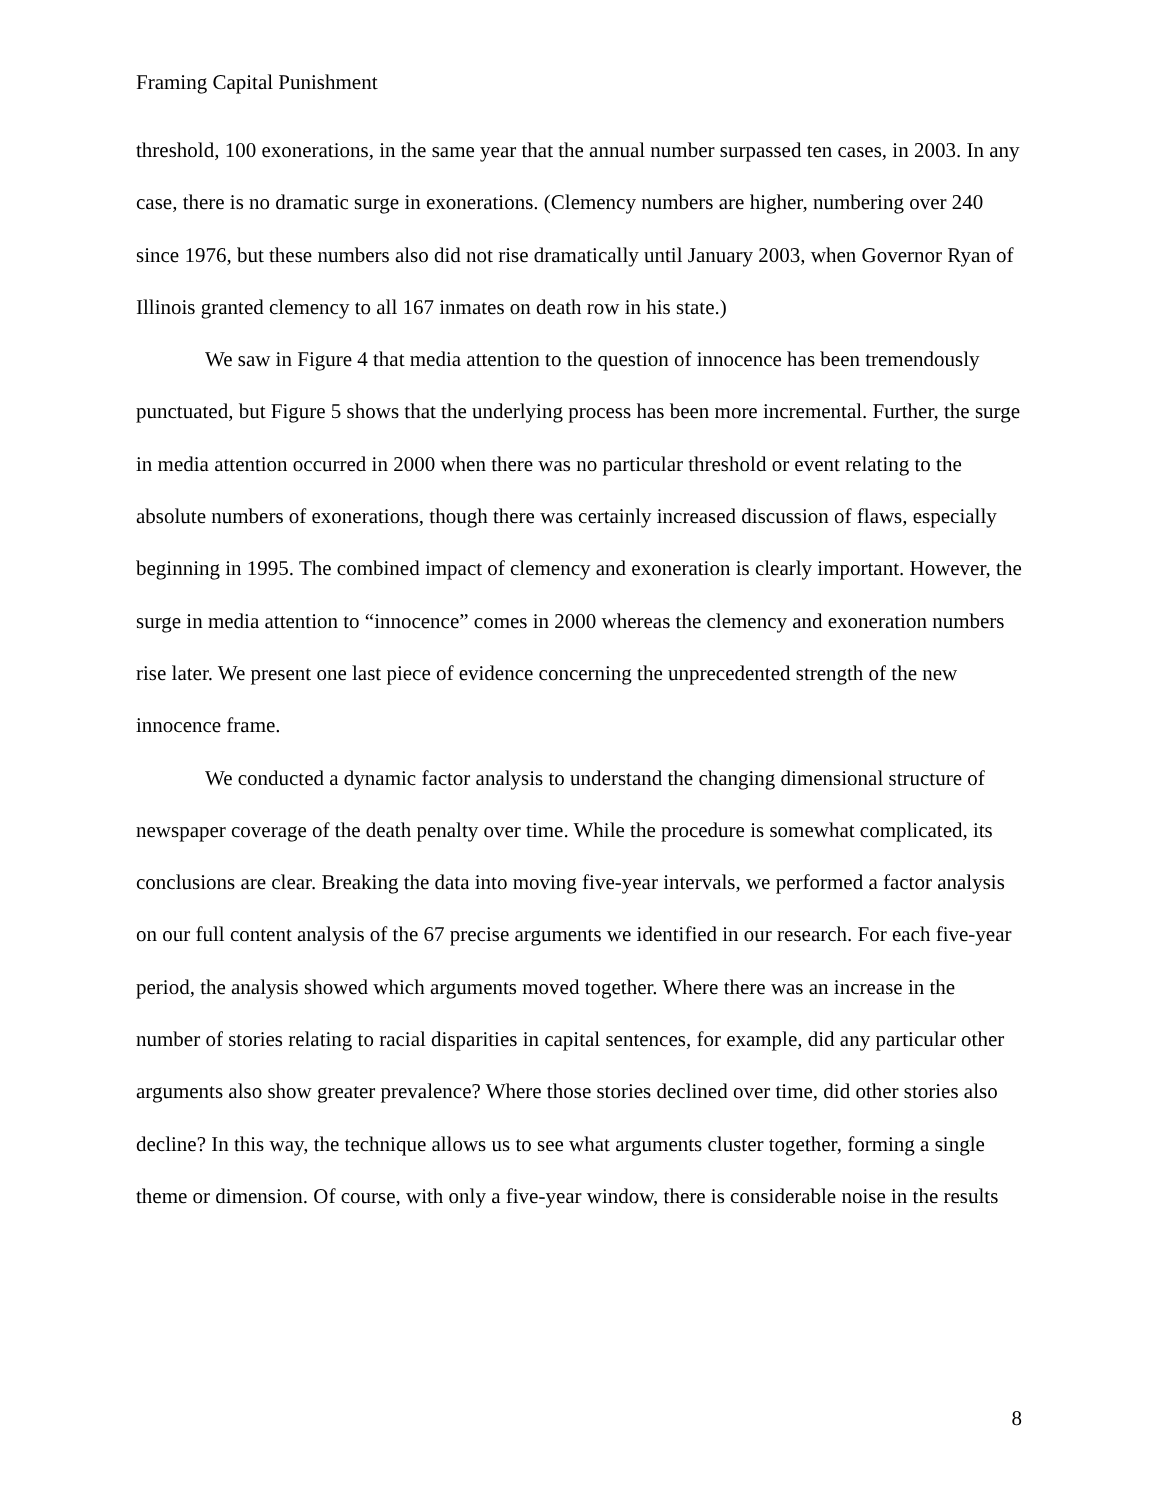Framing Capital Punishment
threshold, 100 exonerations, in the same year that the annual number surpassed ten cases, in 2003. In any case, there is no dramatic surge in exonerations. (Clemency numbers are higher, numbering over 240 since 1976, but these numbers also did not rise dramatically until January 2003, when Governor Ryan of Illinois granted clemency to all 167 inmates on death row in his state.)
We saw in Figure 4 that media attention to the question of innocence has been tremendously punctuated, but Figure 5 shows that the underlying process has been more incremental. Further, the surge in media attention occurred in 2000 when there was no particular threshold or event relating to the absolute numbers of exonerations, though there was certainly increased discussion of flaws, especially beginning in 1995. The combined impact of clemency and exoneration is clearly important. However, the surge in media attention to “innocence” comes in 2000 whereas the clemency and exoneration numbers rise later. We present one last piece of evidence concerning the unprecedented strength of the new innocence frame.
We conducted a dynamic factor analysis to understand the changing dimensional structure of newspaper coverage of the death penalty over time. While the procedure is somewhat complicated, its conclusions are clear. Breaking the data into moving five-year intervals, we performed a factor analysis on our full content analysis of the 67 precise arguments we identified in our research. For each five-year period, the analysis showed which arguments moved together. Where there was an increase in the number of stories relating to racial disparities in capital sentences, for example, did any particular other arguments also show greater prevalence? Where those stories declined over time, did other stories also decline? In this way, the technique allows us to see what arguments cluster together, forming a single theme or dimension. Of course, with only a five-year window, there is considerable noise in the results
8